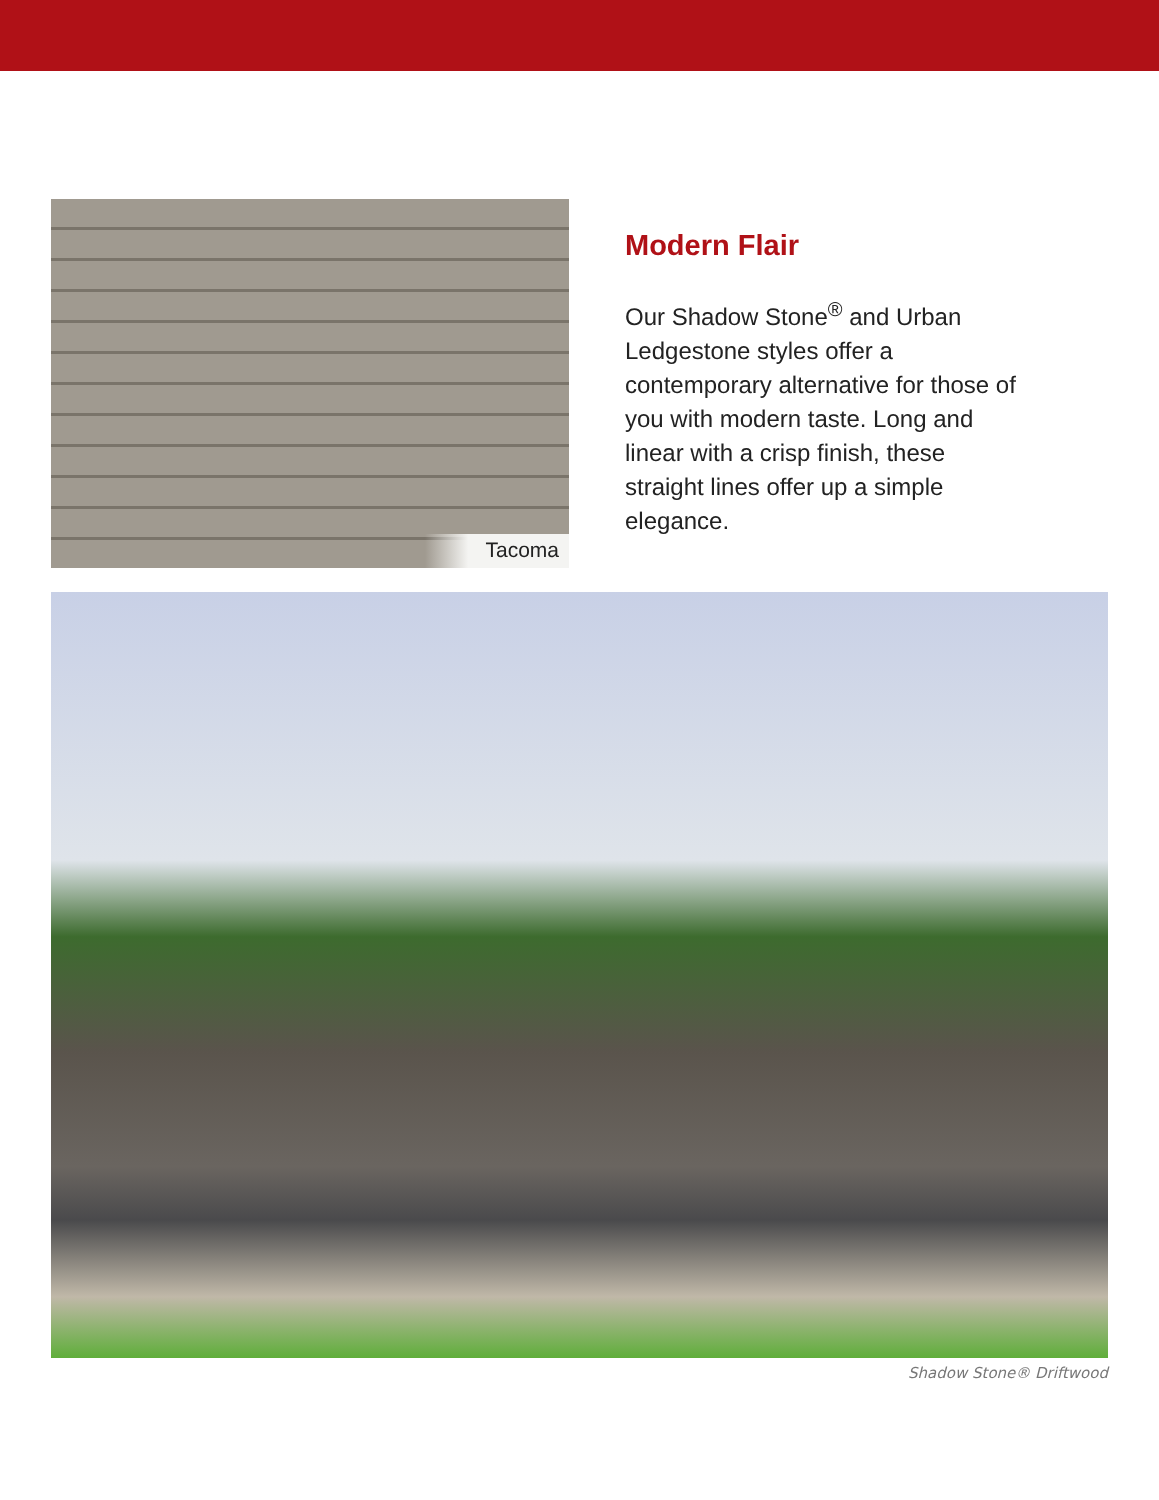Tacoma
Modern Flair
Our Shadow Stone<sup>®</sup> and Urban Ledgestone styles offer a contemporary alternative for those of you with modern taste. Long and linear with a crisp finish, these straight lines offer up a simple elegance.
Shadow Stone® Driftwood